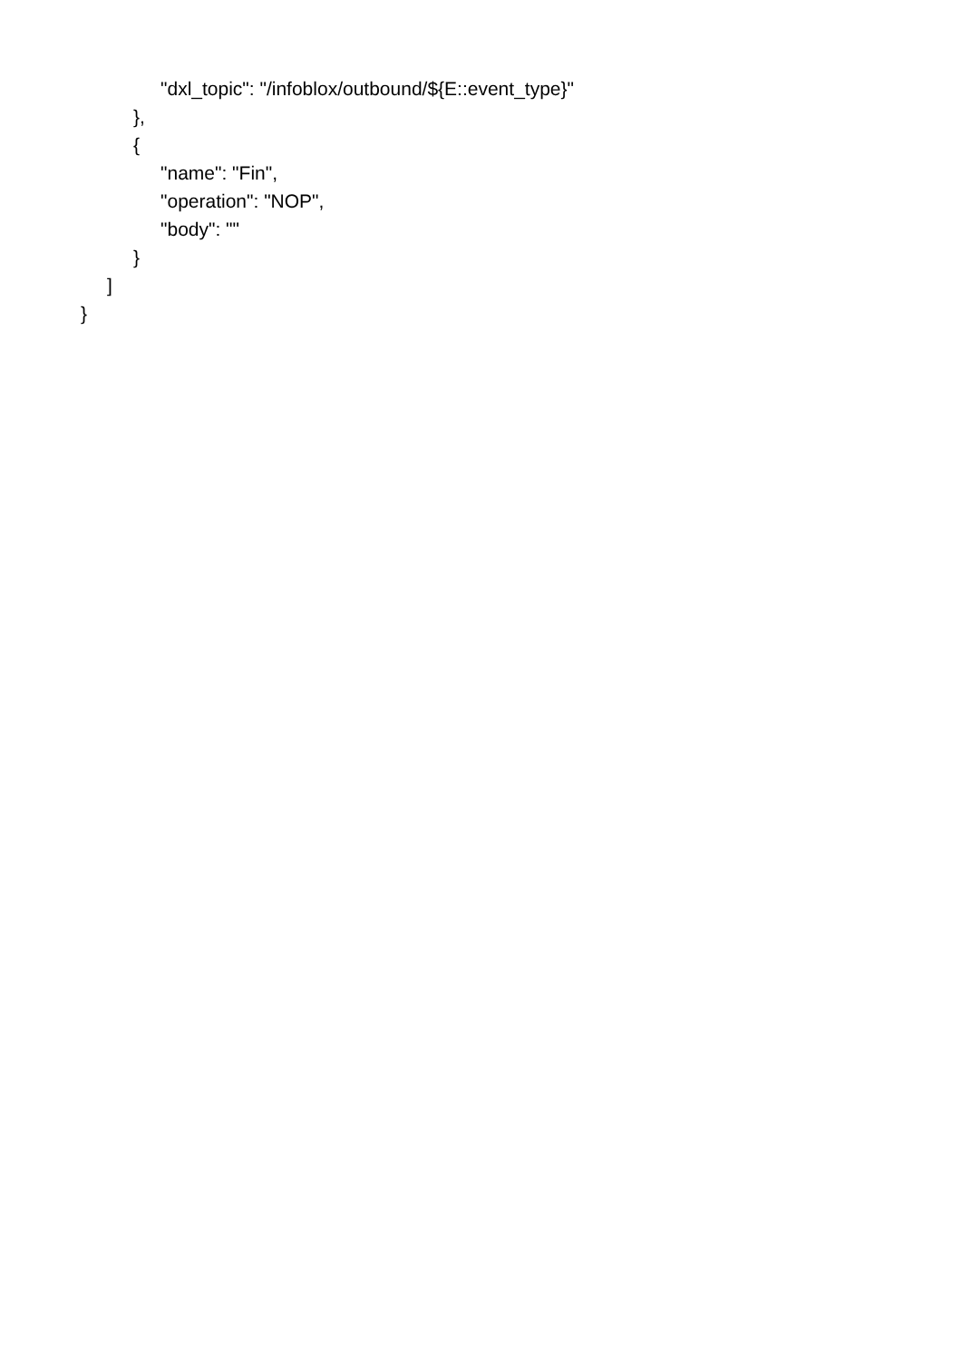"dxl_topic": "/infoblox/outbound/${E::event_type}"
},
{
"name": "Fin",
"operation": "NOP",
"body": ""
}
]
}